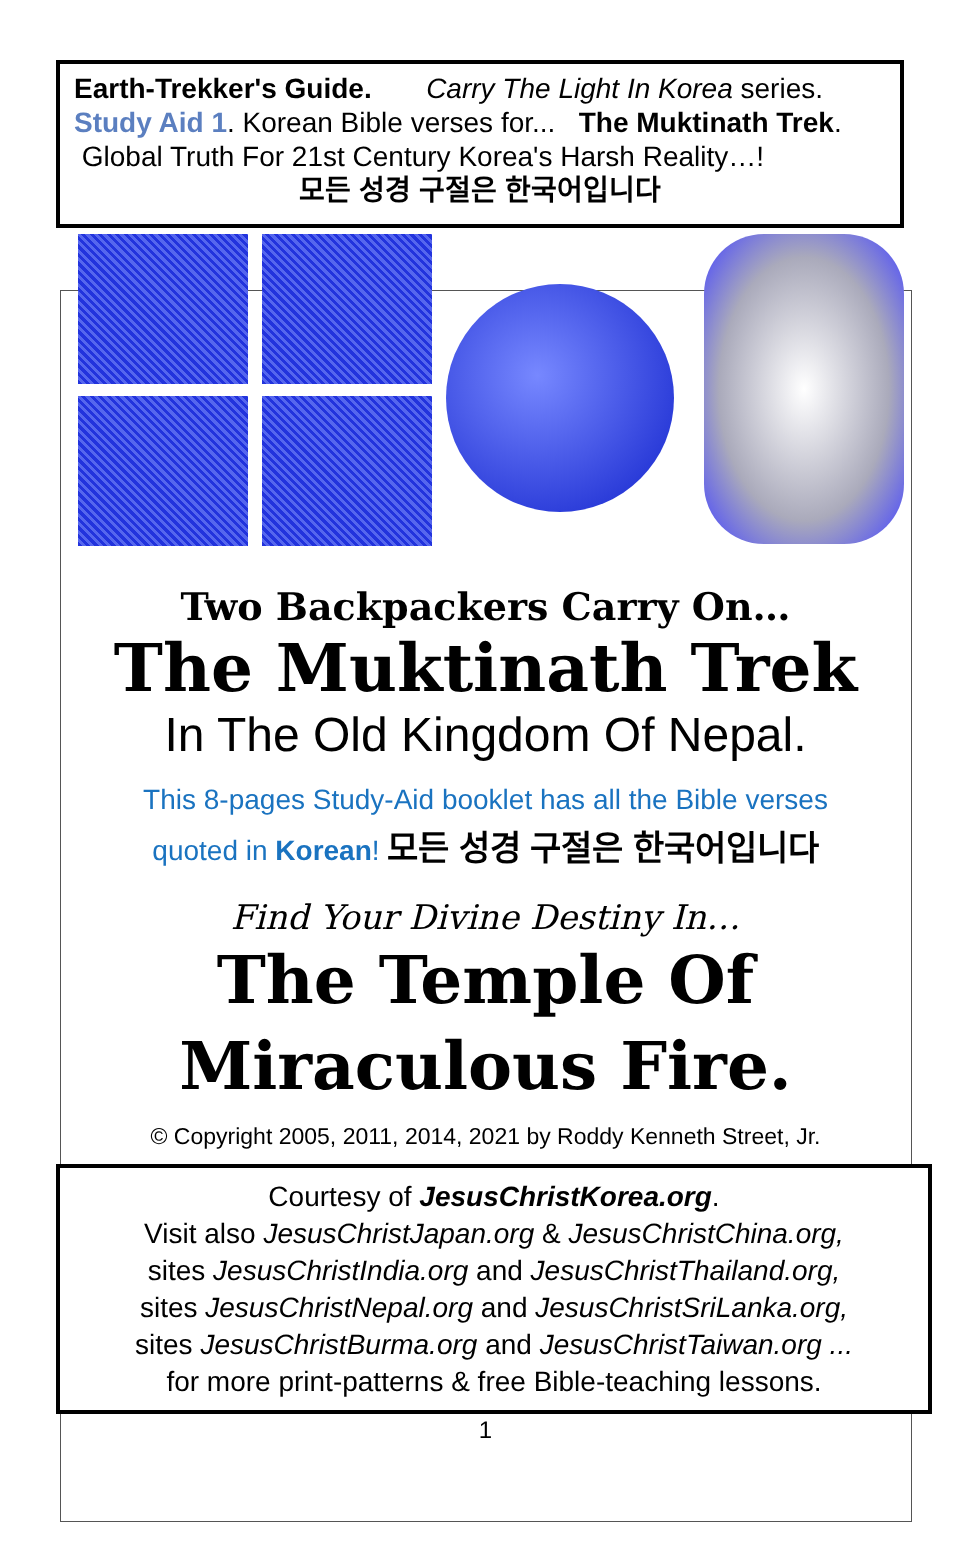Earth-Trekker's Guide. Carry The Light In Korea series.
Study Aid 1. Korean Bible verses for... The Muktinath Trek.
Global Truth For 21st Century Korea's Harsh Reality…!
모든 성경 구절은 한국어입니다
Two Backpackers Carry On…
The Muktinath Trek
In The Old Kingdom Of Nepal.
This 8-pages Study-Aid booklet has all the Bible verses
quoted in Korean! 모든 성경 구절은 한국어입니다
Find Your Divine Destiny In…
The Temple Of
Miraculous Fire.
© Copyright 2005, 2011, 2014, 2021 by Roddy Kenneth Street, Jr.
Courtesy of JesusChristKorea.org.
Visit also JesusChristJapan.org & JesusChristChina.org,
sites JesusChristIndia.org and JesusChristThailand.org,
sites JesusChristNepal.org and JesusChristSriLanka.org,
sites JesusChristBurma.org and JesusChristTaiwan.org ...
for more print-patterns & free Bible-teaching lessons.
1